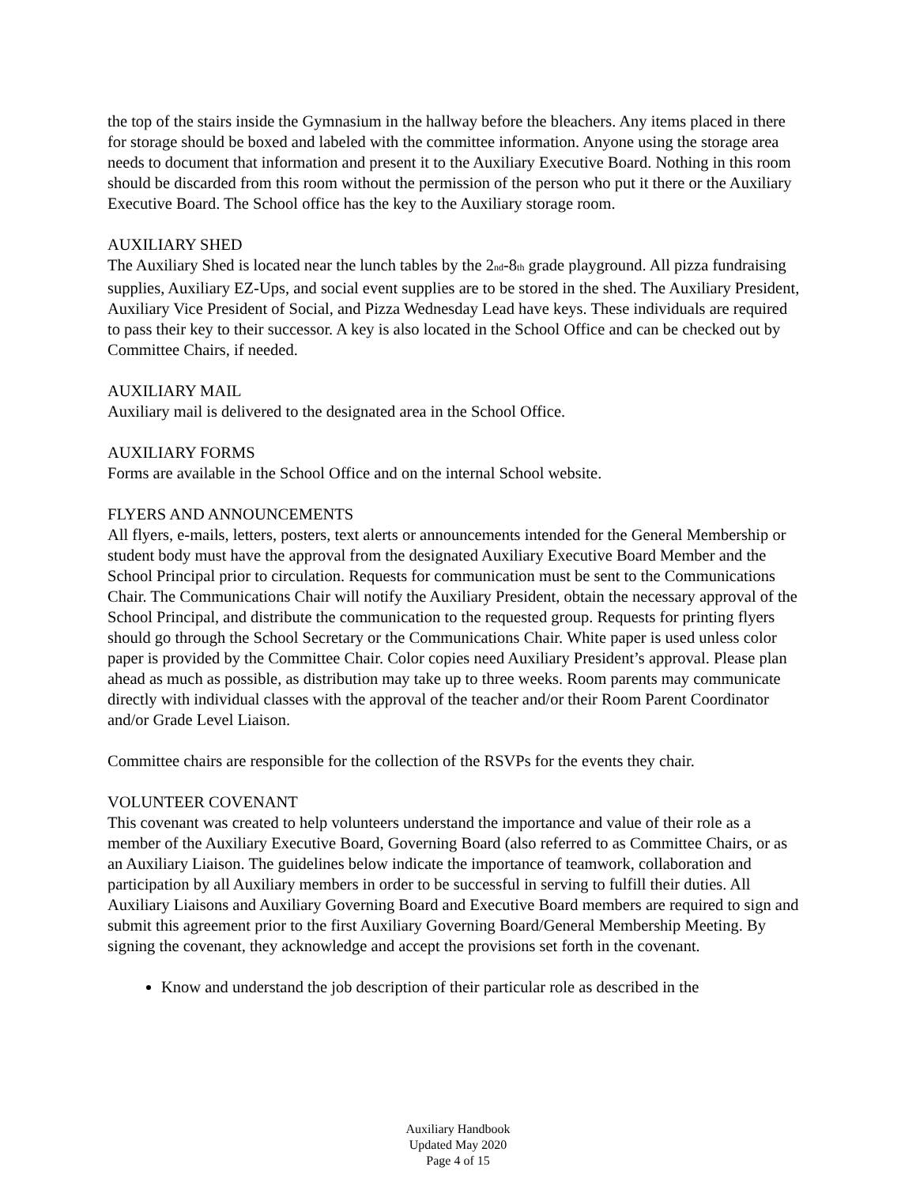the top of the stairs inside the Gymnasium in the hallway before the bleachers. Any items placed in there for storage should be boxed and labeled with the committee information. Anyone using the storage area needs to document that information and present it to the Auxiliary Executive Board. Nothing in this room should be discarded from this room without the permission of the person who put it there or the Auxiliary Executive Board. The School office has the key to the Auxiliary storage room.
AUXILIARY SHED
The Auxiliary Shed is located near the lunch tables by the 2<sub>nd</sub>-8<sub>th</sub> grade playground. All pizza fundraising supplies, Auxiliary EZ-Ups, and social event supplies are to be stored in the shed. The Auxiliary President, Auxiliary Vice President of Social, and Pizza Wednesday Lead have keys. These individuals are required to pass their key to their successor. A key is also located in the School Office and can be checked out by Committee Chairs, if needed.
AUXILIARY MAIL
Auxiliary mail is delivered to the designated area in the School Office.
AUXILIARY FORMS
Forms are available in the School Office and on the internal School website.
FLYERS AND ANNOUNCEMENTS
All flyers, e-mails, letters, posters, text alerts or announcements intended for the General Membership or student body must have the approval from the designated Auxiliary Executive Board Member and the School Principal prior to circulation. Requests for communication must be sent to the Communications Chair. The Communications Chair will notify the Auxiliary President, obtain the necessary approval of the School Principal, and distribute the communication to the requested group. Requests for printing flyers should go through the School Secretary or the Communications Chair. White paper is used unless color paper is provided by the Committee Chair. Color copies need Auxiliary President’s approval. Please plan ahead as much as possible, as distribution may take up to three weeks. Room parents may communicate directly with individual classes with the approval of the teacher and/or their Room Parent Coordinator and/or Grade Level Liaison.
Committee chairs are responsible for the collection of the RSVPs for the events they chair.
VOLUNTEER COVENANT
This covenant was created to help volunteers understand the importance and value of their role as a member of the Auxiliary Executive Board, Governing Board (also referred to as Committee Chairs, or as an Auxiliary Liaison. The guidelines below indicate the importance of teamwork, collaboration and participation by all Auxiliary members in order to be successful in serving to fulfill their duties. All Auxiliary Liaisons and Auxiliary Governing Board and Executive Board members are required to sign and submit this agreement prior to the first Auxiliary Governing Board/General Membership Meeting. By signing the covenant, they acknowledge and accept the provisions set forth in the covenant.
Know and understand the job description of their particular role as described in the
Auxiliary Handbook
Updated May 2020
Page 4 of 15